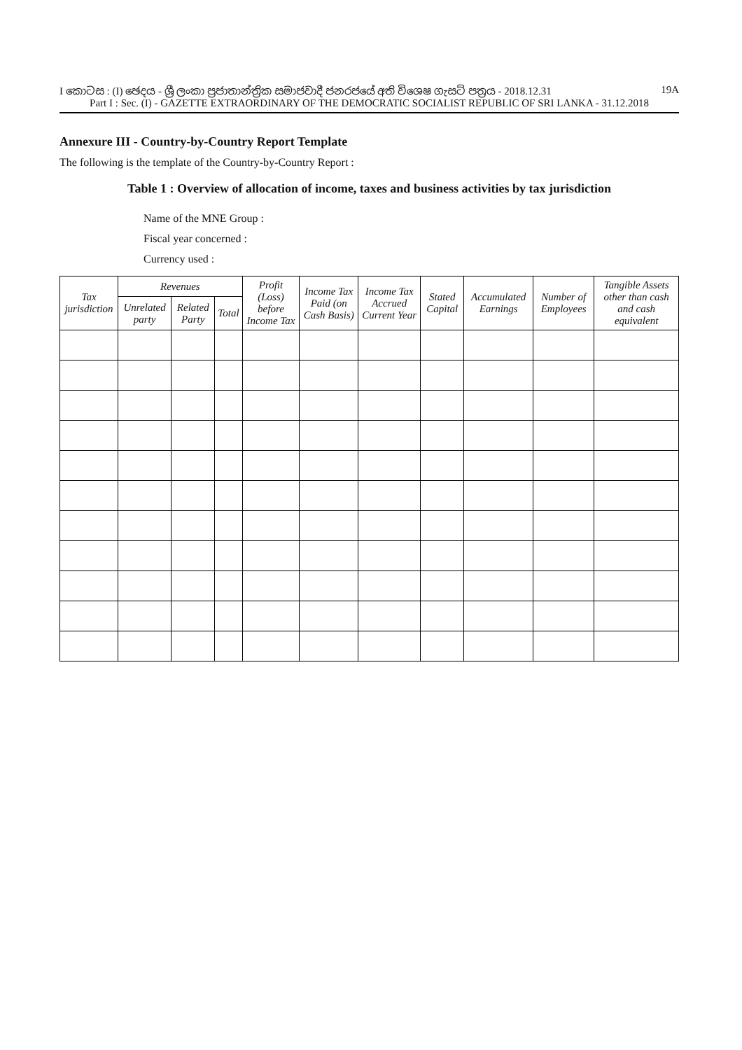I කොටස : (I) ඡෙදය - ශ්‍රී ලංකා ප්‍රජාතාන්ත්‍රික සමාජවාදී ජනරජයේ අති විශෙෂ ගැසට් පත්‍රය - 2018.12.31 19A
Part I : Sec. (I) - GAZETTE EXTRAORDINARY OF THE DEMOCRATIC SOCIALIST REPUBLIC OF SRI LANKA - 31.12.2018
Annexure III - Country-by-Country Report Template
The following is the template of the Country-by-Country Report :
Table 1 : Overview of allocation of income, taxes and business activities by tax jurisdiction
Name of the MNE Group :
Fiscal year concerned :
Currency used :
| Tax jurisdiction | Revenues | | | Profit (Loss) before Income Tax | Income Tax Paid (on Cash Basis) | Income Tax Accrued Current Year | Stated Capital | Accumulated Earnings | Number of Employees | Tangible Assets other than cash and cash equivalent |
| --- | --- | --- | --- | --- | --- | --- | --- | --- | --- | --- |
| | Unrelated party | Related Party | Total | | | | | | | |